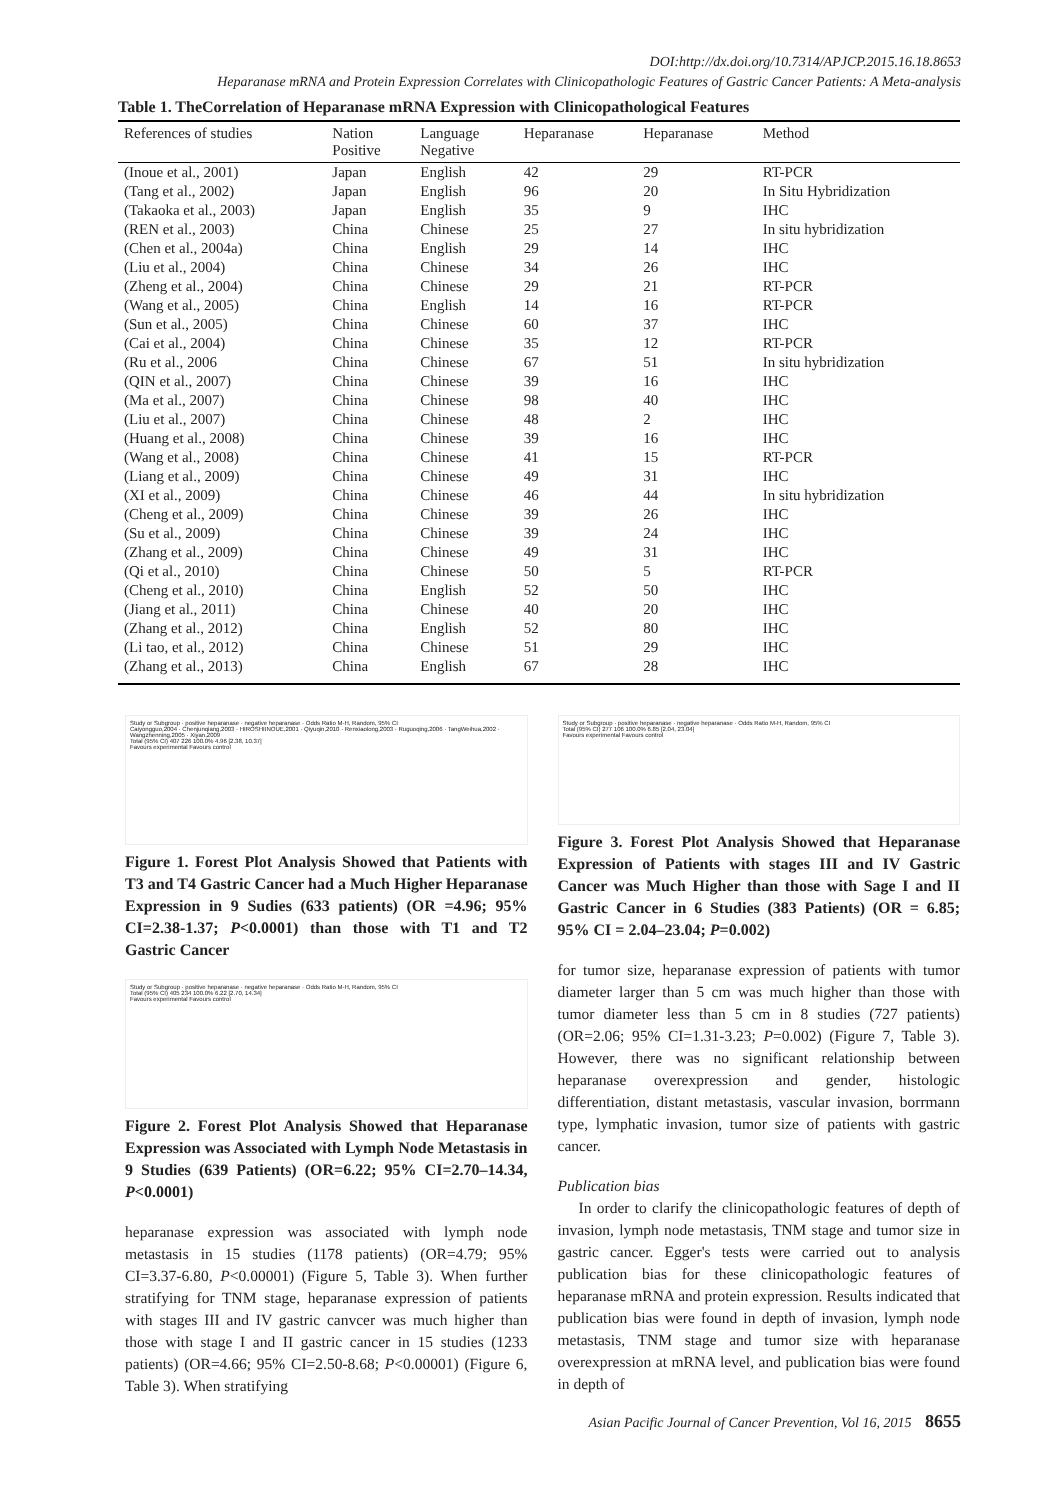DOI:http://dx.doi.org/10.7314/APJCP.2015.16.18.8653
Heparanase mRNA and Protein Expression Correlates with Clinicopathologic Features of Gastric Cancer Patients: A Meta-analysis
Table 1. TheCorrelation of Heparanase mRNA Expression with Clinicopathological Features
| References of studies | Nation Positive | Language Negative | Heparanase | Heparanase | Method |
| --- | --- | --- | --- | --- | --- |
| (Inoue et al., 2001) | Japan | English | 42 | 29 | RT-PCR |
| (Tang et al., 2002) | Japan | English | 96 | 20 | In Situ Hybridization |
| (Takaoka et al., 2003) | Japan | English | 35 | 9 | IHC |
| (REN et al., 2003) | China | Chinese | 25 | 27 | In situ hybridization |
| (Chen et al., 2004a) | China | English | 29 | 14 | IHC |
| (Liu et al., 2004) | China | Chinese | 34 | 26 | IHC |
| (Zheng et al., 2004) | China | Chinese | 29 | 21 | RT-PCR |
| (Wang et al., 2005) | China | English | 14 | 16 | RT-PCR |
| (Sun et al., 2005) | China | Chinese | 60 | 37 | IHC |
| (Cai et al., 2004) | China | Chinese | 35 | 12 | RT-PCR |
| (Ru et al., 2006 | China | Chinese | 67 | 51 | In situ hybridization |
| (QIN et al., 2007) | China | Chinese | 39 | 16 | IHC |
| (Ma et al., 2007) | China | Chinese | 98 | 40 | IHC |
| (Liu et al., 2007) | China | Chinese | 48 | 2 | IHC |
| (Huang et al., 2008) | China | Chinese | 39 | 16 | IHC |
| (Wang et al., 2008) | China | Chinese | 41 | 15 | RT-PCR |
| (Liang et al., 2009) | China | Chinese | 49 | 31 | IHC |
| (XI et al., 2009) | China | Chinese | 46 | 44 | In situ hybridization |
| (Cheng et al., 2009) | China | Chinese | 39 | 26 | IHC |
| (Su et al., 2009) | China | Chinese | 39 | 24 | IHC |
| (Zhang et al., 2009) | China | Chinese | 49 | 31 | IHC |
| (Qi et al., 2010) | China | Chinese | 50 | 5 | RT-PCR |
| (Cheng et al., 2010) | China | English | 52 | 50 | IHC |
| (Jiang et al., 2011) | China | Chinese | 40 | 20 | IHC |
| (Zhang et al., 2012) | China | English | 52 | 80 | IHC |
| (Li tao, et al., 2012) | China | Chinese | 51 | 29 | IHC |
| (Zhang et al., 2013) | China | English | 67 | 28 | IHC |
Study or Subgroup · positive heparanase · negative heparanase · Odds Ratio M-H, Random, 95% CI
Caiyongguo,2004 · Chenjunqiang,2003 · HIROSHIINOUE,2001 · Qiyuqin,2010 · Renxiaolong,2003 · Ruguoqing,2006 · TangWeihua,2002 · Wangzhenning,2005 · Xiyan,2009
Total (95% CI) 407 226 100.0% 4.96 [2.38, 10.37]
Favours experimental Favours control
Figure 1. Forest Plot Analysis Showed that Patients with T3 and T4 Gastric Cancer had a Much Higher Heparanase Expression in 9 Sudies (633 patients) (OR =4.96; 95% CI=2.38-1.37; P<0.0001) than those with T1 and T2 Gastric Cancer
Study or Subgroup · positive heparanase · negative heparanase · Odds Ratio M-H, Random, 95% CI
Total (95% CI) 405 234 100.0% 6.22 [2.70, 14.34]
Favours experimental Favours control
Figure 2. Forest Plot Analysis Showed that Heparanase Expression was Associated with Lymph Node Metastasis in 9 Studies (639 Patients) (OR=6.22; 95% CI=2.70–14.34, P<0.0001)
heparanase expression was associated with lymph node metastasis in 15 studies (1178 patients) (OR=4.79; 95% CI=3.37-6.80, P<0.00001) (Figure 5, Table 3). When further stratifying for TNM stage, heparanase expression of patients with stages III and IV gastric canvcer was much higher than those with stage I and II gastric cancer in 15 studies (1233 patients) (OR=4.66; 95% CI=2.50-8.68; P<0.00001) (Figure 6, Table 3). When stratifying
Study or Subgroup · positive heparanase · negative heparanase · Odds Ratio M-H, Random, 95% CI
Total (95% CI) 277 106 100.0% 6.85 [2.04, 23.04]
Favours experimental Favours control
Figure 3. Forest Plot Analysis Showed that Heparanase Expression of Patients with stages III and IV Gastric Cancer was Much Higher than those with Sage I and II Gastric Cancer in 6 Studies (383 Patients) (OR = 6.85; 95% CI = 2.04–23.04; P=0.002)
for tumor size, heparanase expression of patients with tumor diameter larger than 5 cm was much higher than those with tumor diameter less than 5 cm in 8 studies (727 patients) (OR=2.06; 95% CI=1.31-3.23; P=0.002) (Figure 7, Table 3). However, there was no significant relationship between heparanase overexpression and gender, histologic differentiation, distant metastasis, vascular invasion, borrmann type, lymphatic invasion, tumor size of patients with gastric cancer.
Publication bias
In order to clarify the clinicopathologic features of depth of invasion, lymph node metastasis, TNM stage and tumor size in gastric cancer. Egger's tests were carried out to analysis publication bias for these clinicopathologic features of heparanase mRNA and protein expression. Results indicated that publication bias were found in depth of invasion, lymph node metastasis, TNM stage and tumor size with heparanase overexpression at mRNA level, and publication bias were found in depth of
Asian Pacific Journal of Cancer Prevention, Vol 16, 2015 8655